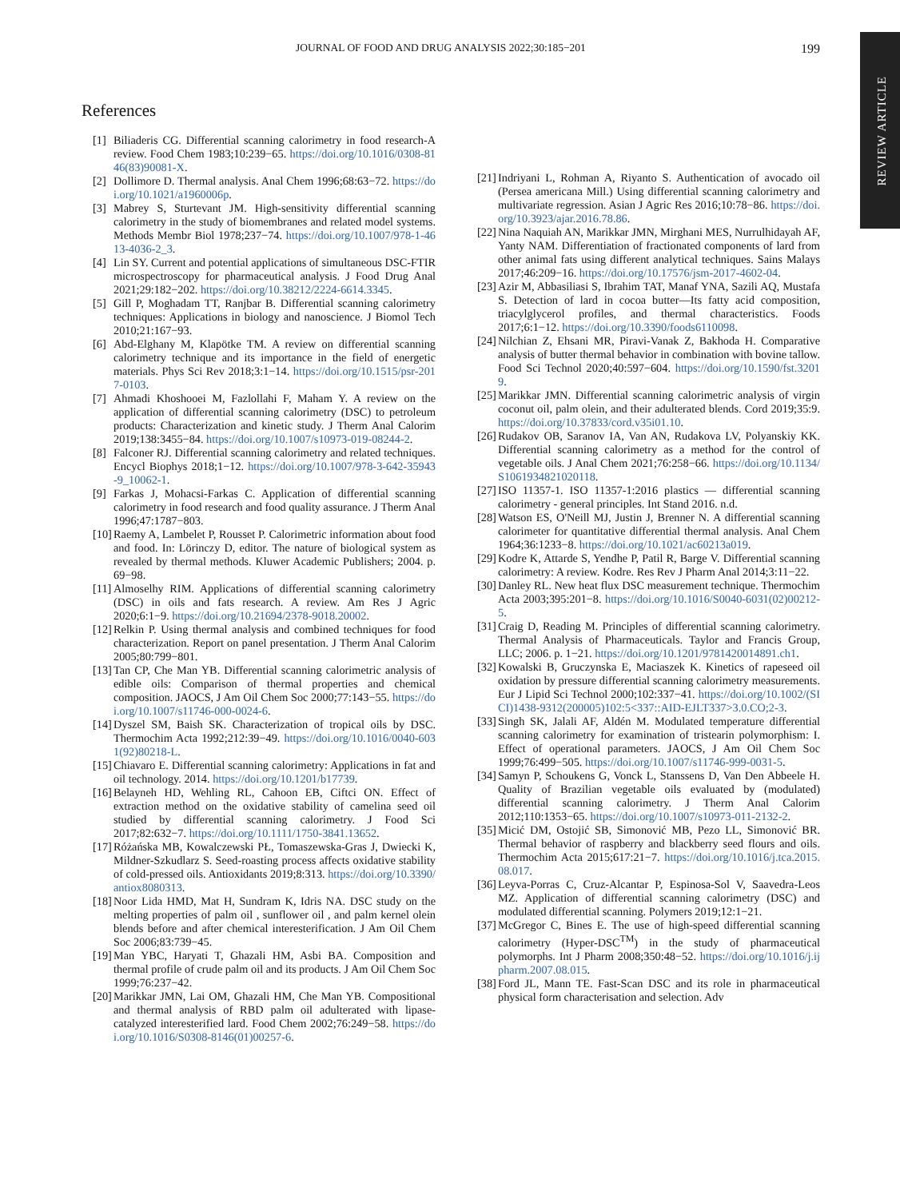JOURNAL OF FOOD AND DRUG ANALYSIS 2022;30:185−201 199
REVIEW ARTICLE
References
[1] Biliaderis CG. Differential scanning calorimetry in food research-A review. Food Chem 1983;10:239−65. https://doi.org/10.1016/0308-8146(83)90081-X.
[2] Dollimore D. Thermal analysis. Anal Chem 1996;68:63−72. https://doi.org/10.1021/a1960006p.
[3] Mabrey S, Sturtevant JM. High-sensitivity differential scanning calorimetry in the study of biomembranes and related model systems. Methods Membr Biol 1978;237−74. https://doi.org/10.1007/978-1-4613-4036-2_3.
[4] Lin SY. Current and potential applications of simultaneous DSC-FTIR microspectroscopy for pharmaceutical analysis. J Food Drug Anal 2021;29:182−202. https://doi.org/10.38212/2224-6614.3345.
[5] Gill P, Moghadam TT, Ranjbar B. Differential scanning calorimetry techniques: Applications in biology and nanoscience. J Biomol Tech 2010;21:167−93.
[6] Abd-Elghany M, Klapötke TM. A review on differential scanning calorimetry technique and its importance in the field of energetic materials. Phys Sci Rev 2018;3:1−14. https://doi.org/10.1515/psr-2017-0103.
[7] Ahmadi Khoshooei M, Fazlollahi F, Maham Y. A review on the application of differential scanning calorimetry (DSC) to petroleum products: Characterization and kinetic study. J Therm Anal Calorim 2019;138:3455−84. https://doi.org/10.1007/s10973-019-08244-2.
[8] Falconer RJ. Differential scanning calorimetry and related techniques. Encycl Biophys 2018;1−12. https://doi.org/10.1007/978-3-642-35943-9_10062-1.
[9] Farkas J, Mohacsi-Farkas C. Application of differential scanning calorimetry in food research and food quality assurance. J Therm Anal 1996;47:1787−803.
[10] Raemy A, Lambelet P, Rousset P. Calorimetric information about food and food. In: Lörinczy D, editor. The nature of biological system as revealed by thermal methods. Kluwer Academic Publishers; 2004. p. 69−98.
[11] Almoselhy RIM. Applications of differential scanning calorimetry (DSC) in oils and fats research. A review. Am Res J Agric 2020;6:1−9. https://doi.org/10.21694/2378-9018.20002.
[12] Relkin P. Using thermal analysis and combined techniques for food characterization. Report on panel presentation. J Therm Anal Calorim 2005;80:799−801.
[13] Tan CP, Che Man YB. Differential scanning calorimetric analysis of edible oils: Comparison of thermal properties and chemical composition. JAOCS, J Am Oil Chem Soc 2000;77:143−55. https://doi.org/10.1007/s11746-000-0024-6.
[14] Dyszel SM, Baish SK. Characterization of tropical oils by DSC. Thermochim Acta 1992;212:39−49. https://doi.org/10.1016/0040-6031(92)80218-L.
[15] Chiavaro E. Differential scanning calorimetry: Applications in fat and oil technology. 2014. https://doi.org/10.1201/b17739.
[16] Belayneh HD, Wehling RL, Cahoon EB, Ciftci ON. Effect of extraction method on the oxidative stability of camelina seed oil studied by differential scanning calorimetry. J Food Sci 2017;82:632−7. https://doi.org/10.1111/1750-3841.13652.
[17] Różańska MB, Kowalczewski PŁ, Tomaszewska-Gras J, Dwiecki K, Mildner-Szkudlarz S. Seed-roasting process affects oxidative stability of cold-pressed oils. Antioxidants 2019;8:313. https://doi.org/10.3390/antiox8080313.
[18] Noor Lida HMD, Mat H, Sundram K, Idris NA. DSC study on the melting properties of palm oil , sunflower oil , and palm kernel olein blends before and after chemical interesterification. J Am Oil Chem Soc 2006;83:739−45.
[19] Man YBC, Haryati T, Ghazali HM, Asbi BA. Composition and thermal profile of crude palm oil and its products. J Am Oil Chem Soc 1999;76:237−42.
[20] Marikkar JMN, Lai OM, Ghazali HM, Che Man YB. Compositional and thermal analysis of RBD palm oil adulterated with lipase-catalyzed interesterified lard. Food Chem 2002;76:249−58. https://doi.org/10.1016/S0308-8146(01)00257-6.
[21] Indriyani L, Rohman A, Riyanto S. Authentication of avocado oil (Persea americana Mill.) Using differential scanning calorimetry and multivariate regression. Asian J Agric Res 2016;10:78−86. https://doi.org/10.3923/ajar.2016.78.86.
[22] Nina Naquiah AN, Marikkar JMN, Mirghani MES, Nurrulhidayah AF, Yanty NAM. Differentiation of fractionated components of lard from other animal fats using different analytical techniques. Sains Malays 2017;46:209−16. https://doi.org/10.17576/jsm-2017-4602-04.
[23] Azir M, Abbasiliasi S, Ibrahim TAT, Manaf YNA, Sazili AQ, Mustafa S. Detection of lard in cocoa butter—Its fatty acid composition, triacylglycerol profiles, and thermal characteristics. Foods 2017;6:1−12. https://doi.org/10.3390/foods6110098.
[24] Nilchian Z, Ehsani MR, Piravi-Vanak Z, Bakhoda H. Comparative analysis of butter thermal behavior in combination with bovine tallow. Food Sci Technol 2020;40:597−604. https://doi.org/10.1590/fst.32019.
[25] Marikkar JMN. Differential scanning calorimetric analysis of virgin coconut oil, palm olein, and their adulterated blends. Cord 2019;35:9. https://doi.org/10.37833/cord.v35i01.10.
[26] Rudakov OB, Saranov IA, Van AN, Rudakova LV, Polyanskiy KK. Differential scanning calorimetry as a method for the control of vegetable oils. J Anal Chem 2021;76:258−66. https://doi.org/10.1134/S1061934821020118.
[27] ISO 11357-1. ISO 11357-1:2016 plastics — differential scanning calorimetry - general principles. Int Stand 2016. n.d.
[28] Watson ES, O'Neill MJ, Justin J, Brenner N. A differential scanning calorimeter for quantitative differential thermal analysis. Anal Chem 1964;36:1233−8. https://doi.org/10.1021/ac60213a019.
[29] Kodre K, Attarde S, Yendhe P, Patil R, Barge V. Differential scanning calorimetry: A review. Kodre. Res Rev J Pharm Anal 2014;3:11−22.
[30] Danley RL. New heat flux DSC measurement technique. Thermochim Acta 2003;395:201−8. https://doi.org/10.1016/S0040-6031(02)00212-5.
[31] Craig D, Reading M. Principles of differential scanning calorimetry. Thermal Analysis of Pharmaceuticals. Taylor and Francis Group, LLC; 2006. p. 1−21. https://doi.org/10.1201/9781420014891.ch1.
[32] Kowalski B, Gruczynska E, Maciaszek K. Kinetics of rapeseed oil oxidation by pressure differential scanning calorimetry measurements. Eur J Lipid Sci Technol 2000;102:337−41. https://doi.org/10.1002/(SICI)1438-9312(200005)102:5<337::AID-EJLT337>3.0.CO;2-3.
[33] Singh SK, Jalali AF, Aldén M. Modulated temperature differential scanning calorimetry for examination of tristearin polymorphism: I. Effect of operational parameters. JAOCS, J Am Oil Chem Soc 1999;76:499−505. https://doi.org/10.1007/s11746-999-0031-5.
[34] Samyn P, Schoukens G, Vonck L, Stanssens D, Van Den Abbeele H. Quality of Brazilian vegetable oils evaluated by (modulated) differential scanning calorimetry. J Therm Anal Calorim 2012;110:1353−65. https://doi.org/10.1007/s10973-011-2132-2.
[35] Micić DM, Ostojić SB, Simonović MB, Pezo LL, Simonović BR. Thermal behavior of raspberry and blackberry seed flours and oils. Thermochim Acta 2015;617:21−7. https://doi.org/10.1016/j.tca.2015.08.017.
[36] Leyva-Porras C, Cruz-Alcantar P, Espinosa-Sol V, Saavedra-Leos MZ. Application of differential scanning calorimetry (DSC) and modulated differential scanning. Polymers 2019;12:1−21.
[37] McGregor C, Bines E. The use of high-speed differential scanning calorimetry (Hyper-DSC<sup>TM</sup>) in the study of pharmaceutical polymorphs. Int J Pharm 2008;350:48−52. https://doi.org/10.1016/j.ijpharm.2007.08.015.
[38] Ford JL, Mann TE. Fast-Scan DSC and its role in pharmaceutical physical form characterisation and selection. Adv